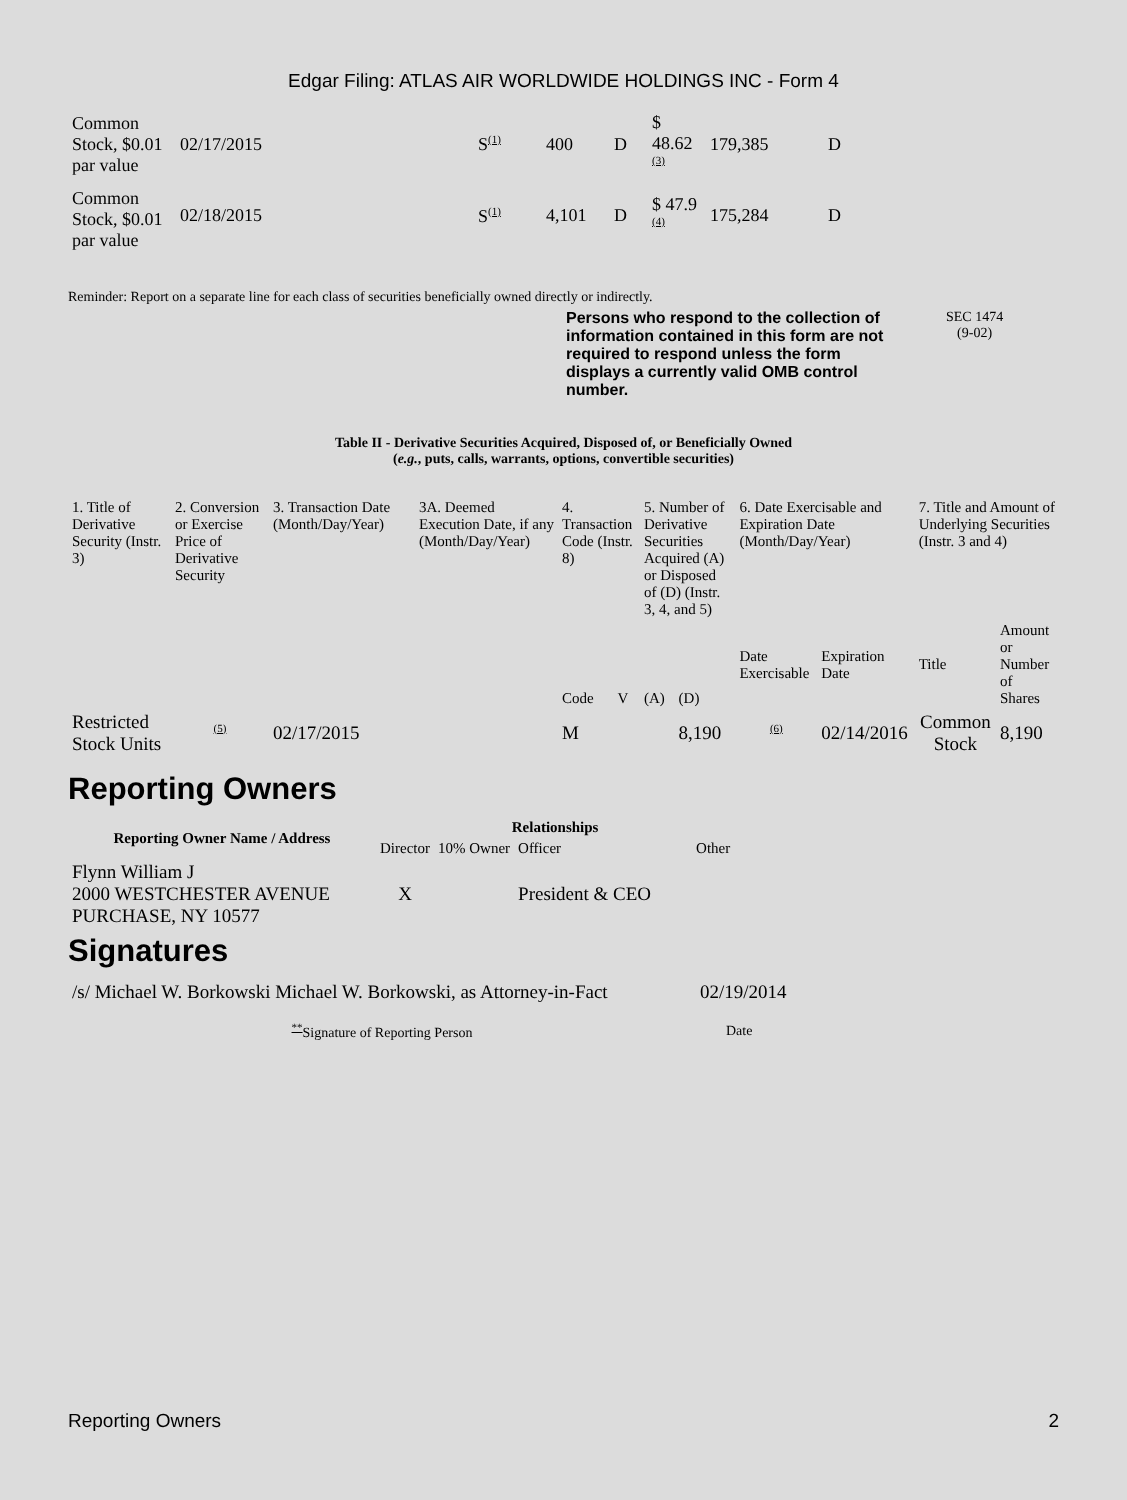Edgar Filing: ATLAS AIR WORLDWIDE HOLDINGS INC - Form 4
| Common Stock, $0.01 par value | 02/17/2015 | S<sup>(1)</sup> | 400 | D | $ 48.62 <sup>(3)</sup> | 179,385 | D |
| Common Stock, $0.01 par value | 02/18/2015 | S<sup>(1)</sup> | 4,101 | D | $ 47.9 <sup>(4)</sup> | 175,284 | D |
Reminder: Report on a separate line for each class of securities beneficially owned directly or indirectly.
Persons who respond to the collection of information contained in this form are not required to respond unless the form displays a currently valid OMB control number.
SEC 1474
(9-02)
Table II - Derivative Securities Acquired, Disposed of, or Beneficially Owned
(e.g., puts, calls, warrants, options, convertible securities)
| 1. Title of Derivative Security (Instr. 3) | 2. Conversion or Exercise Price of Derivative Security | 3. Transaction Date (Month/Day/Year) | 3A. Deemed Execution Date, if any (Month/Day/Year) | 4. Transaction Code (Instr. 8) | | 5. Number of Derivative Securities Acquired (A) or Disposed of (D) (Instr. 3, 4, and 5) | | 6. Date Exercisable and Expiration Date (Month/Day/Year) | | 7. Title and Amount of Underlying Securities (Instr. 3 and 4) | |
| --- | --- | --- | --- | --- | --- | --- | --- | --- | --- | --- | --- |
| | | | | Code | V | (A) | (D) | Date Exercisable | Expiration Date | Title | Amount or Number of Shares |
| Restricted Stock Units | <sup>(5)</sup> | 02/17/2015 | | M | | | 8,190 | <sup>(6)</sup> | 02/14/2016 | Common Stock | 8,190 |
Reporting Owners
| Reporting Owner Name / Address | Relationships | | | |
| --- | --- | --- | --- | --- |
| | Director | 10% Owner | Officer | Other |
| Flynn William J 2000 WESTCHESTER AVENUE PURCHASE, NY 10577 | X | | President & CEO | |
Signatures
| /s/ Michael W. Borkowski Michael W. Borkowski, as Attorney-in-Fact | 02/19/2014 |
| <sup>**</sup> Signature of Reporting Person | Date |
Reporting Owners 2